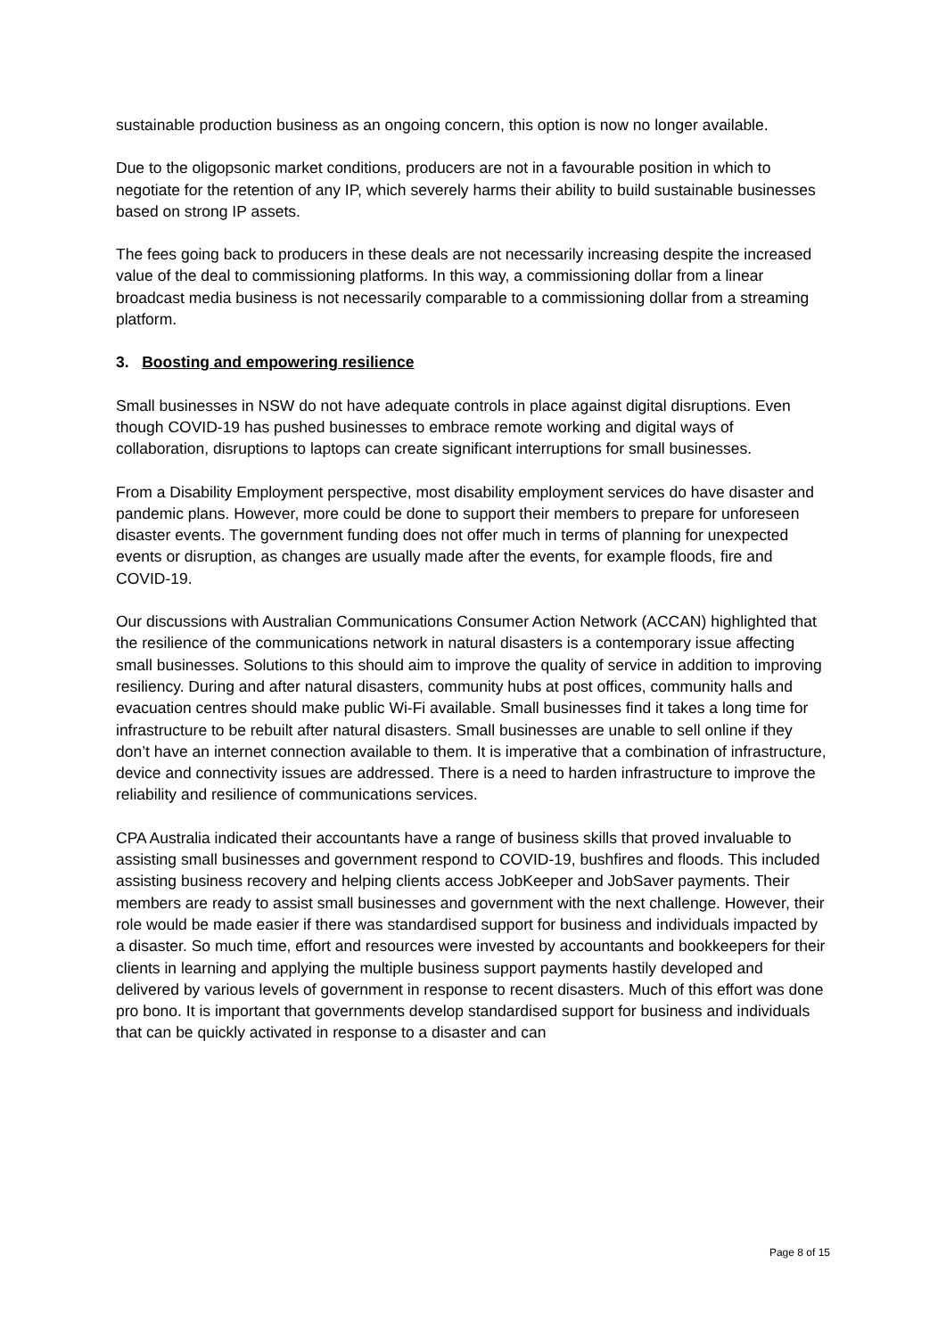sustainable production business as an ongoing concern, this option is now no longer available.
Due to the oligopsonic market conditions, producers are not in a favourable position in which to negotiate for the retention of any IP, which severely harms their ability to build sustainable businesses based on strong IP assets.
The fees going back to producers in these deals are not necessarily increasing despite the increased value of the deal to commissioning platforms. In this way, a commissioning dollar from a linear broadcast media business is not necessarily comparable to a commissioning dollar from a streaming platform.
3. Boosting and empowering resilience
Small businesses in NSW do not have adequate controls in place against digital disruptions. Even though COVID-19 has pushed businesses to embrace remote working and digital ways of collaboration, disruptions to laptops can create significant interruptions for small businesses.
From a Disability Employment perspective, most disability employment services do have disaster and pandemic plans. However, more could be done to support their members to prepare for unforeseen disaster events. The government funding does not offer much in terms of planning for unexpected events or disruption, as changes are usually made after the events, for example floods, fire and COVID-19.
Our discussions with Australian Communications Consumer Action Network (ACCAN) highlighted that the resilience of the communications network in natural disasters is a contemporary issue affecting small businesses. Solutions to this should aim to improve the quality of service in addition to improving resiliency. During and after natural disasters, community hubs at post offices, community halls and evacuation centres should make public Wi-Fi available. Small businesses find it takes a long time for infrastructure to be rebuilt after natural disasters. Small businesses are unable to sell online if they don’t have an internet connection available to them. It is imperative that a combination of infrastructure, device and connectivity issues are addressed. There is a need to harden infrastructure to improve the reliability and resilience of communications services.
CPA Australia indicated their accountants have a range of business skills that proved invaluable to assisting small businesses and government respond to COVID-19, bushfires and floods. This included assisting business recovery and helping clients access JobKeeper and JobSaver payments. Their members are ready to assist small businesses and government with the next challenge. However, their role would be made easier if there was standardised support for business and individuals impacted by a disaster. So much time, effort and resources were invested by accountants and bookkeepers for their clients in learning and applying the multiple business support payments hastily developed and delivered by various levels of government in response to recent disasters. Much of this effort was done pro bono. It is important that governments develop standardised support for business and individuals that can be quickly activated in response to a disaster and can
Page 8 of 15